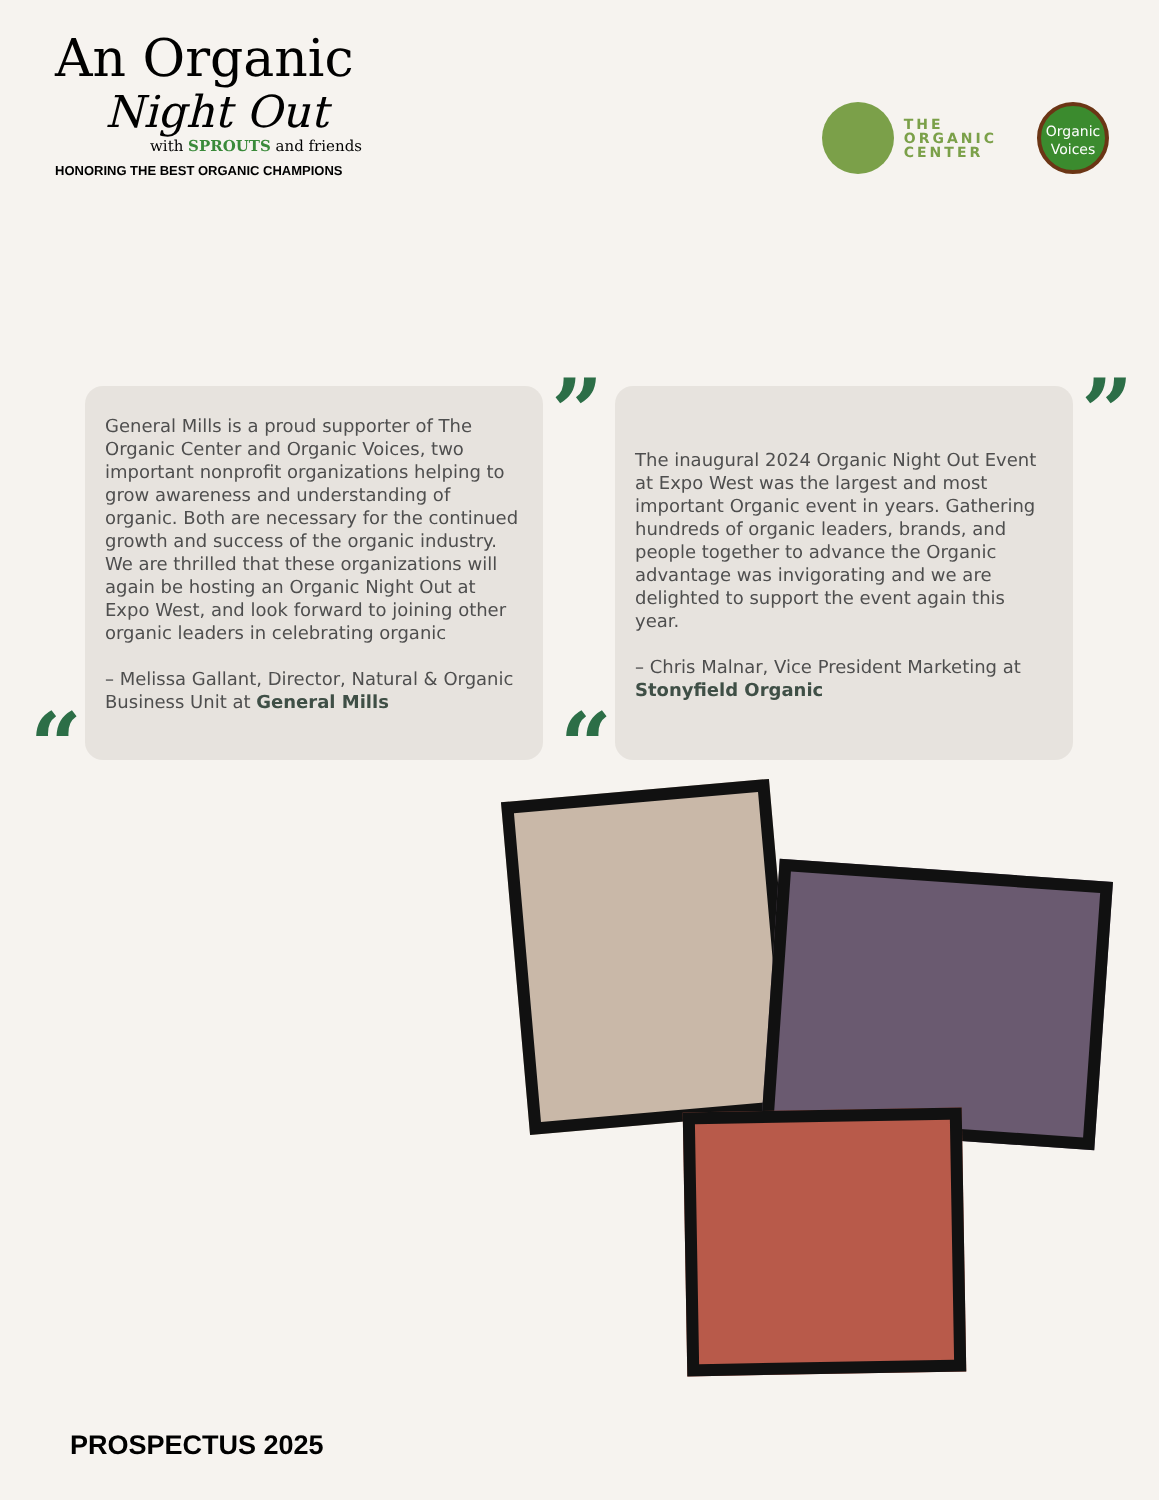An Organic
Night Out
with SPROUTS and friends
HONORING THE BEST ORGANIC CHAMPIONS
THE
ORGANIC
CENTER
Organic
Voices
”
“
General Mills is a proud supporter of The Organic Center and Organic Voices, two important nonprofit organizations helping to grow awareness and understanding of organic. Both are necessary for the continued growth and success of the organic industry. We are thrilled that these organizations will again be hosting an Organic Night Out at Expo West, and look forward to joining other organic leaders in celebrating organic
– Melissa Gallant, Director, Natural & Organic Business Unit at General Mills
”
“
The inaugural 2024 Organic Night Out Event at Expo West was the largest and most important Organic event in years. Gathering hundreds of organic leaders, brands, and people together to advance the Organic advantage was invigorating and we are delighted to support the event again this year.
– Chris Malnar, Vice President Marketing at Stonyfield Organic
PROSPECTUS 2025